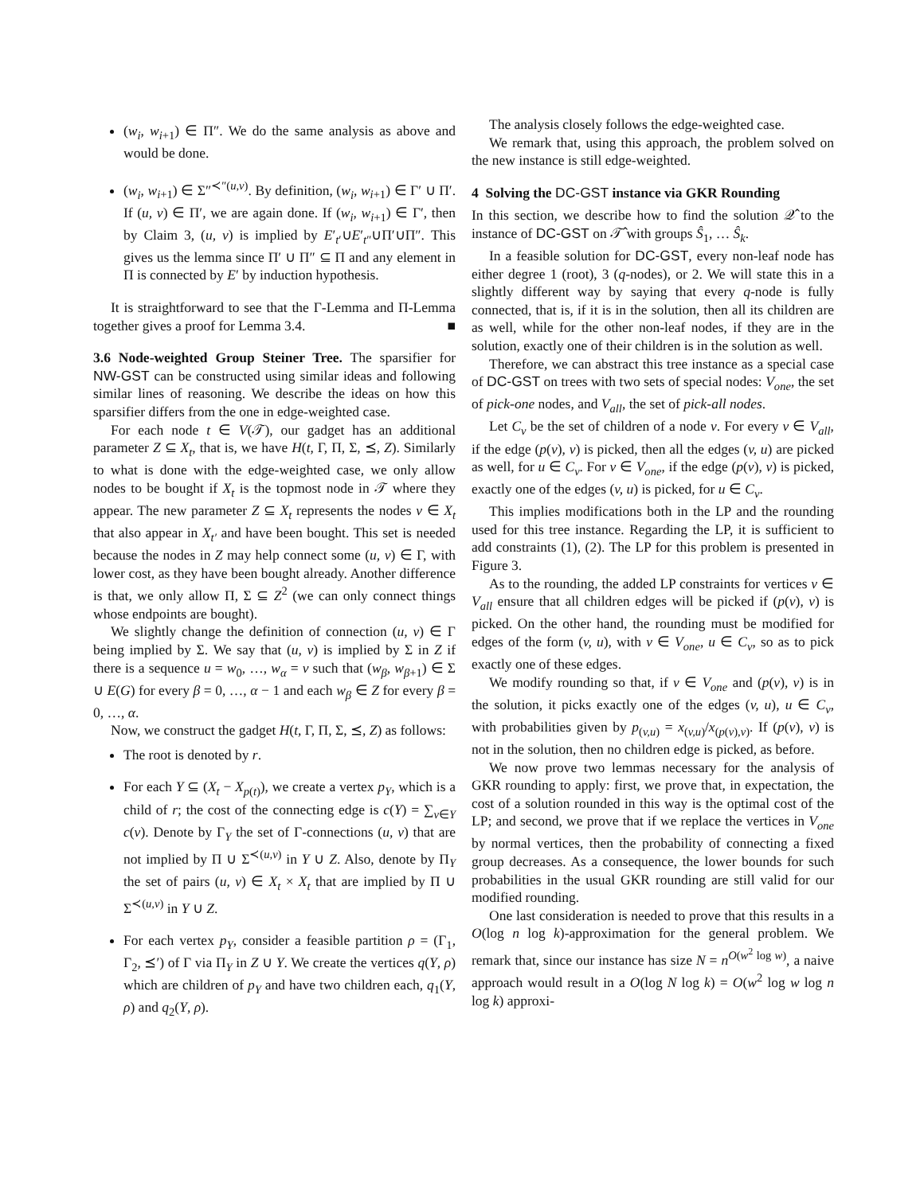(w<sub>i</sub>, w<sub>i+1</sub>) ∈ Π″. We do the same analysis as above and would be done.
(w<sub>i</sub>, w<sub>i+1</sub>) ∈ Σ″<sup>≺″(u,v)</sup>. By definition, (w<sub>i</sub>, w<sub>i+1</sub>) ∈ Γ′ ∪ Π′. If (u, v) ∈ Π′, we are again done. If (w<sub>i</sub>, w<sub>i+1</sub>) ∈ Γ′, then by Claim 3, (u, v) is implied by E′<sub>t′</sub>∪E′<sub>t″</sub>∪Π′∪Π″. This gives us the lemma since Π′ ∪ Π″ ⊆ Π and any element in Π is connected by E′ by induction hypothesis.
It is straightforward to see that the Γ-Lemma and Π-Lemma together gives a proof for Lemma 3.4. ■
3.6 Node-weighted Group Steiner Tree. The sparsifier for NW-GST can be constructed using similar ideas and following similar lines of reasoning. We describe the ideas on how this sparsifier differs from the one in edge-weighted case.
For each node t ∈ V(𝒯), our gadget has an additional parameter Z ⊆ X<sub>t</sub>, that is, we have H(t, Γ, Π, Σ, ⪯, Z). Similarly to what is done with the edge-weighted case, we only allow nodes to be bought if X<sub>t</sub> is the topmost node in 𝒯 where they appear. The new parameter Z ⊆ X<sub>t</sub> represents the nodes v ∈ X<sub>t</sub> that also appear in X<sub>t′</sub> and have been bought. This set is needed because the nodes in Z may help connect some (u, v) ∈ Γ, with lower cost, as they have been bought already. Another difference is that, we only allow Π, Σ ⊆ Z<sup>2</sup> (we can only connect things whose endpoints are bought).
We slightly change the definition of connection (u, v) ∈ Γ being implied by Σ. We say that (u, v) is implied by Σ in Z if there is a sequence u = w<sub>0</sub>, …, w<sub>α</sub> = v such that (w<sub>β</sub>, w<sub>β+1</sub>) ∈ Σ ∪ E(G) for every β = 0, …, α − 1 and each w<sub>β</sub> ∈ Z for every β = 0, …, α.
Now, we construct the gadget H(t, Γ, Π, Σ, ⪯, Z) as follows:
The root is denoted by r.
For each Y ⊆ (X<sub>t</sub> − X<sub>p(t)</sub>), we create a vertex p<sub>Y</sub>, which is a child of r; the cost of the connecting edge is c(Y) = ∑<sub>v∈Y</sub> c(v). Denote by Γ<sub>Y</sub> the set of Γ-connections (u, v) that are not implied by Π ∪ Σ<sup>≺(u,v)</sup> in Y ∪ Z. Also, denote by Π<sub>Y</sub> the set of pairs (u, v) ∈ X<sub>t</sub> × X<sub>t</sub> that are implied by Π ∪ Σ<sup>≺(u,v)</sup> in Y ∪ Z.
For each vertex p<sub>Y</sub>, consider a feasible partition ρ = (Γ<sub>1</sub>, Γ<sub>2</sub>, ⪯′) of Γ via Π<sub>Y</sub> in Z ∪ Y. We create the vertices q(Y, ρ) which are children of p<sub>Y</sub> and have two children each, q<sub>1</sub>(Y, ρ) and q<sub>2</sub>(Y, ρ).
The analysis closely follows the edge-weighted case.
We remark that, using this approach, the problem solved on the new instance is still edge-weighted.
4 Solving the DC-GST instance via GKR Rounding
In this section, we describe how to find the solution 𝒬̂ to the instance of DC-GST on 𝒯̂ with groups Ŝ<sub>1</sub>, … Ŝ<sub>k</sub>.
In a feasible solution for DC-GST, every non-leaf node has either degree 1 (root), 3 (q-nodes), or 2. We will state this in a slightly different way by saying that every q-node is fully connected, that is, if it is in the solution, then all its children are as well, while for the other non-leaf nodes, if they are in the solution, exactly one of their children is in the solution as well.
Therefore, we can abstract this tree instance as a special case of DC-GST on trees with two sets of special nodes: V<sub>one</sub>, the set of pick-one nodes, and V<sub>all</sub>, the set of pick-all nodes.
Let C<sub>v</sub> be the set of children of a node v. For every v ∈ V<sub>all</sub>, if the edge (p(v), v) is picked, then all the edges (v, u) are picked as well, for u ∈ C<sub>v</sub>. For v ∈ V<sub>one</sub>, if the edge (p(v), v) is picked, exactly one of the edges (v, u) is picked, for u ∈ C<sub>v</sub>.
This implies modifications both in the LP and the rounding used for this tree instance. Regarding the LP, it is sufficient to add constraints (1), (2). The LP for this problem is presented in Figure 3.
As to the rounding, the added LP constraints for vertices v ∈ V<sub>all</sub> ensure that all children edges will be picked if (p(v), v) is picked. On the other hand, the rounding must be modified for edges of the form (v, u), with v ∈ V<sub>one</sub>, u ∈ C<sub>v</sub>, so as to pick exactly one of these edges.
We modify rounding so that, if v ∈ V<sub>one</sub> and (p(v), v) is in the solution, it picks exactly one of the edges (v, u), u ∈ C<sub>v</sub>, with probabilities given by p<sub>(v,u)</sub> = x<sub>(v,u)</sub>/x<sub>(p(v),v)</sub>. If (p(v), v) is not in the solution, then no children edge is picked, as before.
We now prove two lemmas necessary for the analysis of GKR rounding to apply: first, we prove that, in expectation, the cost of a solution rounded in this way is the optimal cost of the LP; and second, we prove that if we replace the vertices in V<sub>one</sub> by normal vertices, then the probability of connecting a fixed group decreases. As a consequence, the lower bounds for such probabilities in the usual GKR rounding are still valid for our modified rounding.
One last consideration is needed to prove that this results in a O(log n log k)-approximation for the general problem. We remark that, since our instance has size N = n<sup>O(w<sup>2</sup> log w)</sup>, a naive approach would result in a O(log N log k) = O(w<sup>2</sup> log w log n log k) approxi-